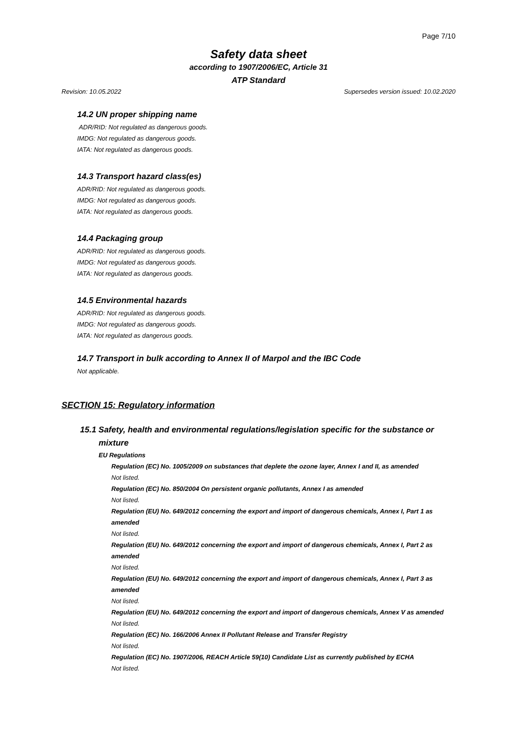Page 7/10
Safety data sheet
according to 1907/2006/EC, Article 31
ATP Standard
Revision: 10.05.2022 Supersedes version issued: 10.02.2020
14.2 UN proper shipping name
ADR/RID: Not regulated as dangerous goods.
IMDG: Not regulated as dangerous goods.
IATA: Not regulated as dangerous goods.
14.3 Transport hazard class(es)
ADR/RID: Not regulated as dangerous goods.
IMDG: Not regulated as dangerous goods.
IATA: Not regulated as dangerous goods.
14.4 Packaging group
ADR/RID: Not regulated as dangerous goods.
IMDG: Not regulated as dangerous goods.
IATA: Not regulated as dangerous goods.
14.5 Environmental hazards
ADR/RID: Not regulated as dangerous goods.
IMDG: Not regulated as dangerous goods.
IATA: Not regulated as dangerous goods.
14.7 Transport in bulk according to Annex II of Marpol and the IBC Code
Not applicable.
SECTION 15: Regulatory information
15.1 Safety, health and environmental regulations/legislation specific for the substance or mixture
EU Regulations
Regulation (EC) No. 1005/2009 on substances that deplete the ozone layer, Annex I and II, as amended
Not listed.
Regulation (EC) No. 850/2004 On persistent organic pollutants, Annex I as amended
Not listed.
Regulation (EU) No. 649/2012 concerning the export and import of dangerous chemicals, Annex I, Part 1 as amended
Not listed.
Regulation (EU) No. 649/2012 concerning the export and import of dangerous chemicals, Annex I, Part 2 as amended
Not listed.
Regulation (EU) No. 649/2012 concerning the export and import of dangerous chemicals, Annex I, Part 3 as amended
Not listed.
Regulation (EU) No. 649/2012 concerning the export and import of dangerous chemicals, Annex V as amended
Not listed.
Regulation (EC) No. 166/2006 Annex II Pollutant Release and Transfer Registry
Not listed.
Regulation (EC) No. 1907/2006, REACH Article 59(10) Candidate List as currently published by ECHA
Not listed.